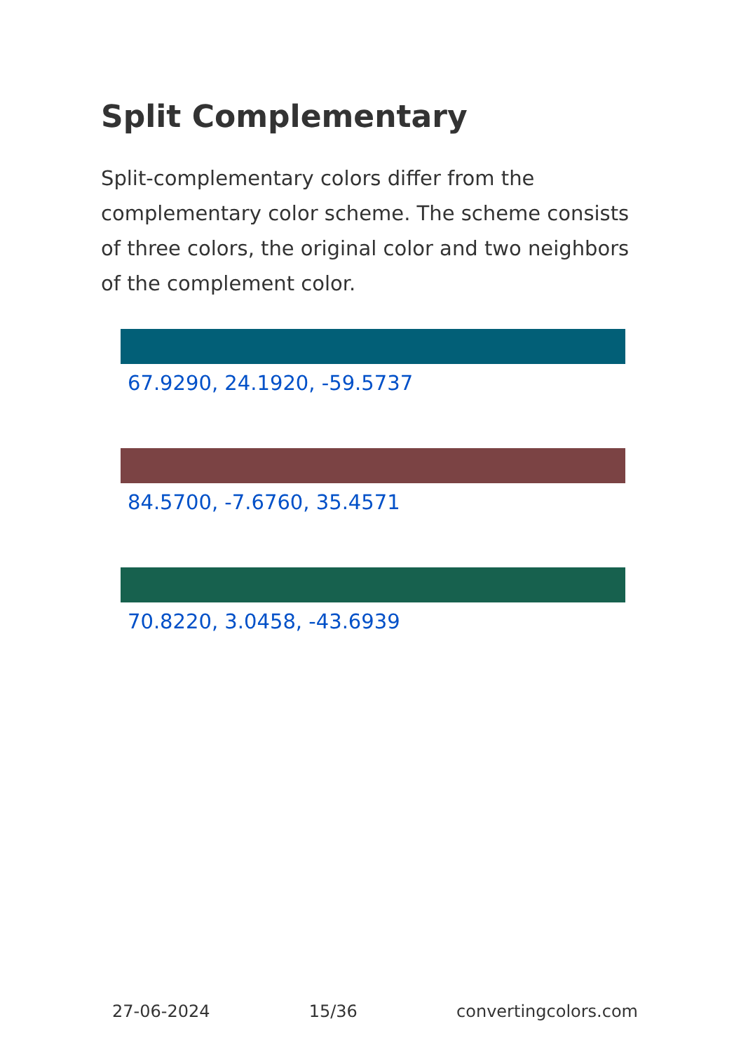Split Complementary
Split-complementary colors differ from the complementary color scheme. The scheme consists of three colors, the original color and two neighbors of the complement color.
67.9290, 24.1920, -59.5737
84.5700, -7.6760, 35.4571
70.8220, 3.0458, -43.6939
27-06-2024 15/36 convertingcolors.com